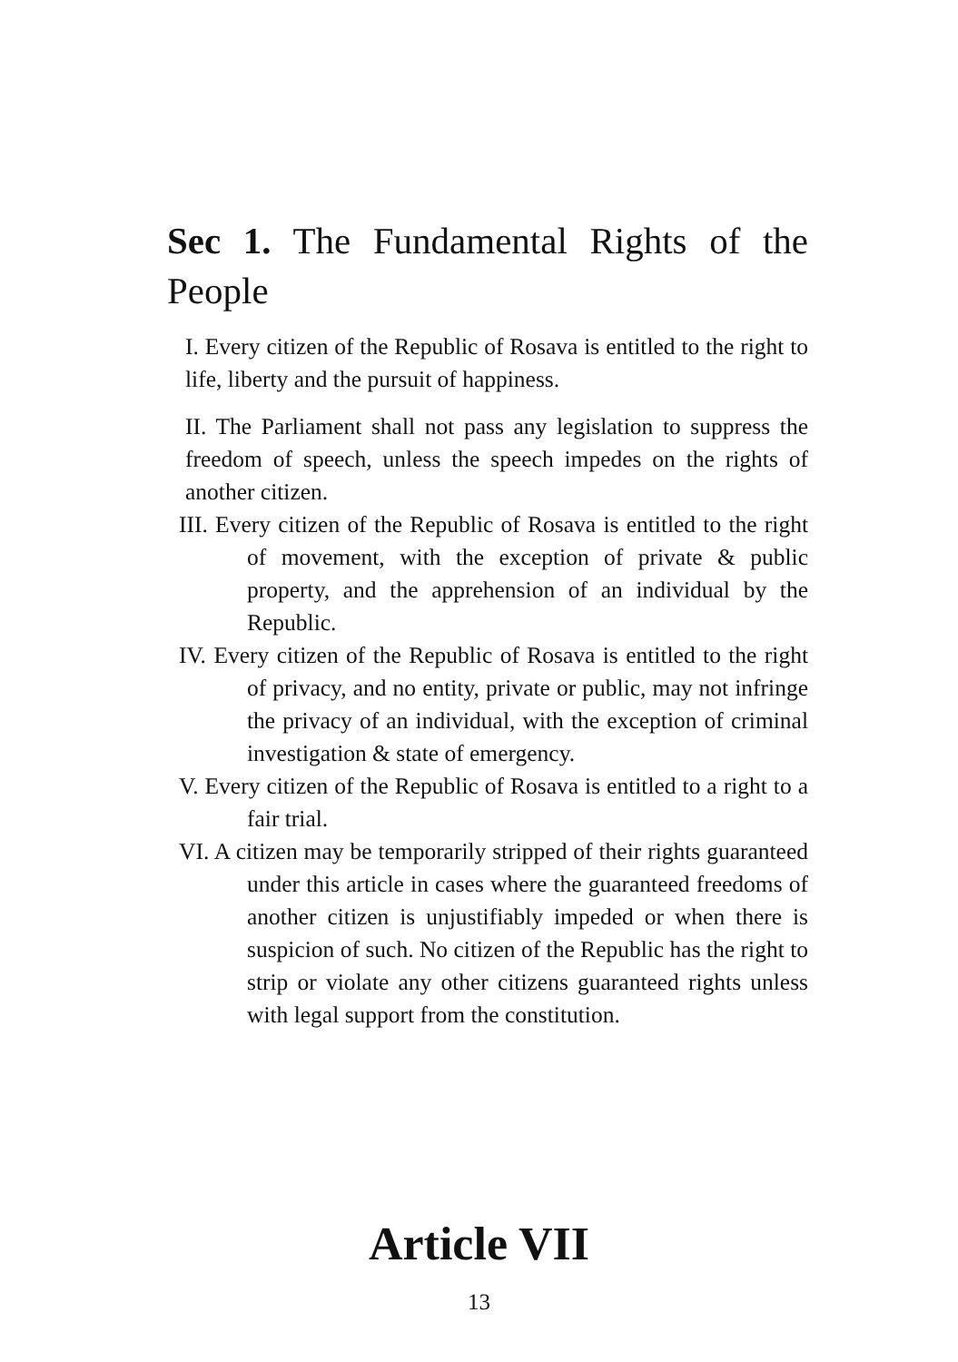Sec 1. The Fundamental Rights of the People
I. Every citizen of the Republic of Rosava is entitled to the right to life, liberty and the pursuit of happiness.
II. The Parliament shall not pass any legislation to suppress the freedom of speech, unless the speech impedes on the rights of another citizen.
III. Every citizen of the Republic of Rosava is entitled to the right of movement, with the exception of private & public property, and the apprehension of an individual by the Republic.
IV. Every citizen of the Republic of Rosava is entitled to the right of privacy, and no entity, private or public, may not infringe the privacy of an individual, with the exception of criminal investigation & state of emergency.
V. Every citizen of the Republic of Rosava is entitled to a right to a fair trial.
VI. A citizen may be temporarily stripped of their rights guaranteed under this article in cases where the guaranteed freedoms of another citizen is unjustifiably impeded or when there is suspicion of such. No citizen of the Republic has the right to strip or violate any other citizens guaranteed rights unless with legal support from the constitution.
Article VII
13